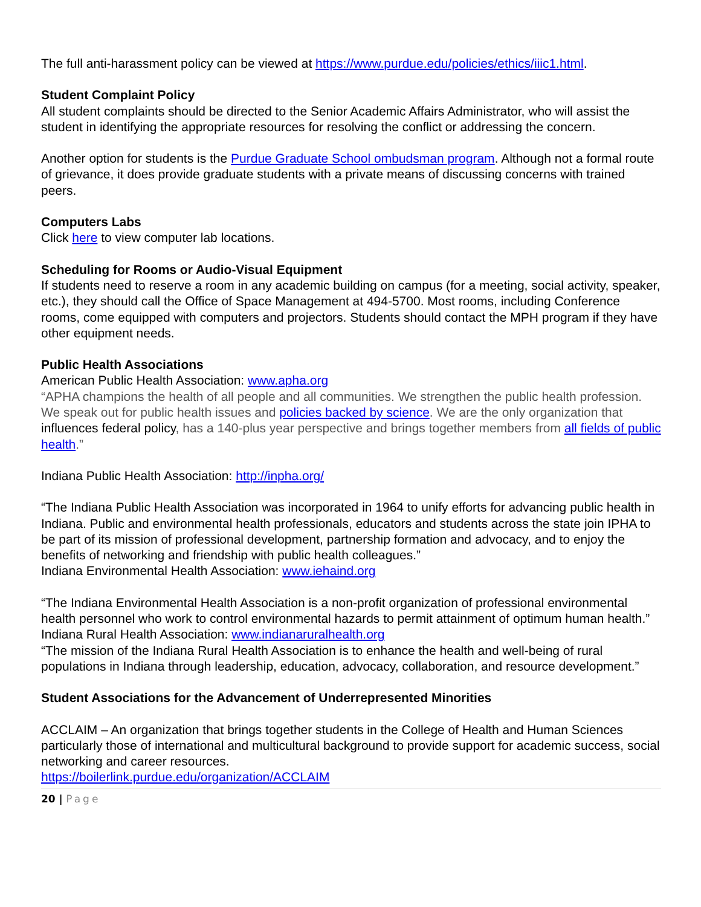The full anti-harassment policy can be viewed at https://www.purdue.edu/policies/ethics/iiic1.html.
Student Complaint Policy
All student complaints should be directed to the Senior Academic Affairs Administrator, who will assist the student in identifying the appropriate resources for resolving the conflict or addressing the concern.
Another option for students is the Purdue Graduate School ombudsman program. Although not a formal route of grievance, it does provide graduate students with a private means of discussing concerns with trained peers.
Computers Labs
Click here to view computer lab locations.
Scheduling for Rooms or Audio-Visual Equipment
If students need to reserve a room in any academic building on campus (for a meeting, social activity, speaker, etc.), they should call the Office of Space Management at 494-5700. Most rooms, including Conference rooms, come equipped with computers and projectors. Students should contact the MPH program if they have other equipment needs.
Public Health Associations
American Public Health Association: www.apha.org
“APHA champions the health of all people and all communities. We strengthen the public health profession. We speak out for public health issues and policies backed by science. We are the only organization that influences federal policy, has a 140-plus year perspective and brings together members from all fields of public health.”
Indiana Public Health Association: http://inpha.org/
“The Indiana Public Health Association was incorporated in 1964 to unify efforts for advancing public health in Indiana. Public and environmental health professionals, educators and students across the state join IPHA to be part of its mission of professional development, partnership formation and advocacy, and to enjoy the benefits of networking and friendship with public health colleagues.”
Indiana Environmental Health Association: www.iehaind.org
“The Indiana Environmental Health Association is a non-profit organization of professional environmental health personnel who work to control environmental hazards to permit attainment of optimum human health.”
Indiana Rural Health Association: www.indianaruralhealth.org
“The mission of the Indiana Rural Health Association is to enhance the health and well-being of rural populations in Indiana through leadership, education, advocacy, collaboration, and resource development.”
Student Associations for the Advancement of Underrepresented Minorities
ACCLAIM – An organization that brings together students in the College of Health and Human Sciences particularly those of international and multicultural background to provide support for academic success, social networking and career resources.
https://boilerlink.purdue.edu/organization/ACCLAIM
20 | Page